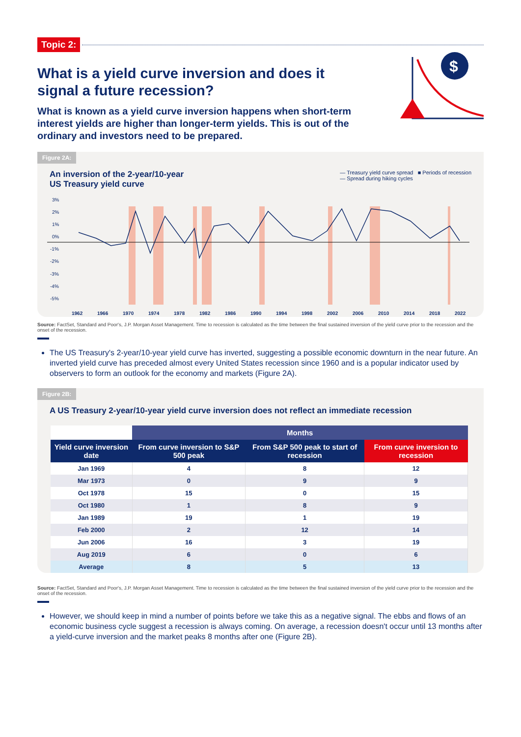Topic 2:
What is a yield curve inversion and does it signal a future recession?
What is known as a yield curve inversion happens when short-term interest yields are higher than longer-term yields. This is out of the ordinary and investors need to be prepared.
$
Figure 2A:
An inversion of the 2-year/10-year
US Treasury yield curve
— Treasury yield curve spread ■ Periods of recession
— Spread during hiking cycles
3%
2%
1%
0%
-1%
-2%
-3%
-4%
-5%
1962
1966
1970
1974
1978
1982
1986
1990
1994
1998
2002
2006
2010
2014
2018
2022
Source: FactSet, Standard and Poor's, J.P. Morgan Asset Management. Time to recession is calculated as the time between the final sustained inversion of the yield curve prior to the recession and the onset of the recession.
The US Treasury's 2-year/10-year yield curve has inverted, suggesting a possible economic downturn in the near future. An inverted yield curve has preceded almost every United States recession since 1960 and is a popular indicator used by observers to form an outlook for the economy and markets (Figure 2A).
Figure 2B:
A US Treasury 2-year/10-year yield curve inversion does not reflect an immediate recession
| | Months | | |
| --- | --- | --- | --- |
| Yield curve inversion date | From curve inversion to S&P 500 peak | From S&P 500 peak to start of recession | From curve inversion to recession |
| Jan 1969 | 4 | 8 | 12 |
| Mar 1973 | 0 | 9 | 9 |
| Oct 1978 | 15 | 0 | 15 |
| Oct 1980 | 1 | 8 | 9 |
| Jan 1989 | 19 | 1 | 19 |
| Feb 2000 | 2 | 12 | 14 |
| Jun 2006 | 16 | 3 | 19 |
| Aug 2019 | 6 | 0 | 6 |
| Average | 8 | 5 | 13 |
Source: FactSet, Standard and Poor's, J.P. Morgan Asset Management. Time to recession is calculated as the time between the final sustained inversion of the yield curve prior to the recession and the onset of the recession.
However, we should keep in mind a number of points before we take this as a negative signal. The ebbs and flows of an economic business cycle suggest a recession is always coming. On average, a recession doesn't occur until 13 months after a yield-curve inversion and the market peaks 8 months after one (Figure 2B).